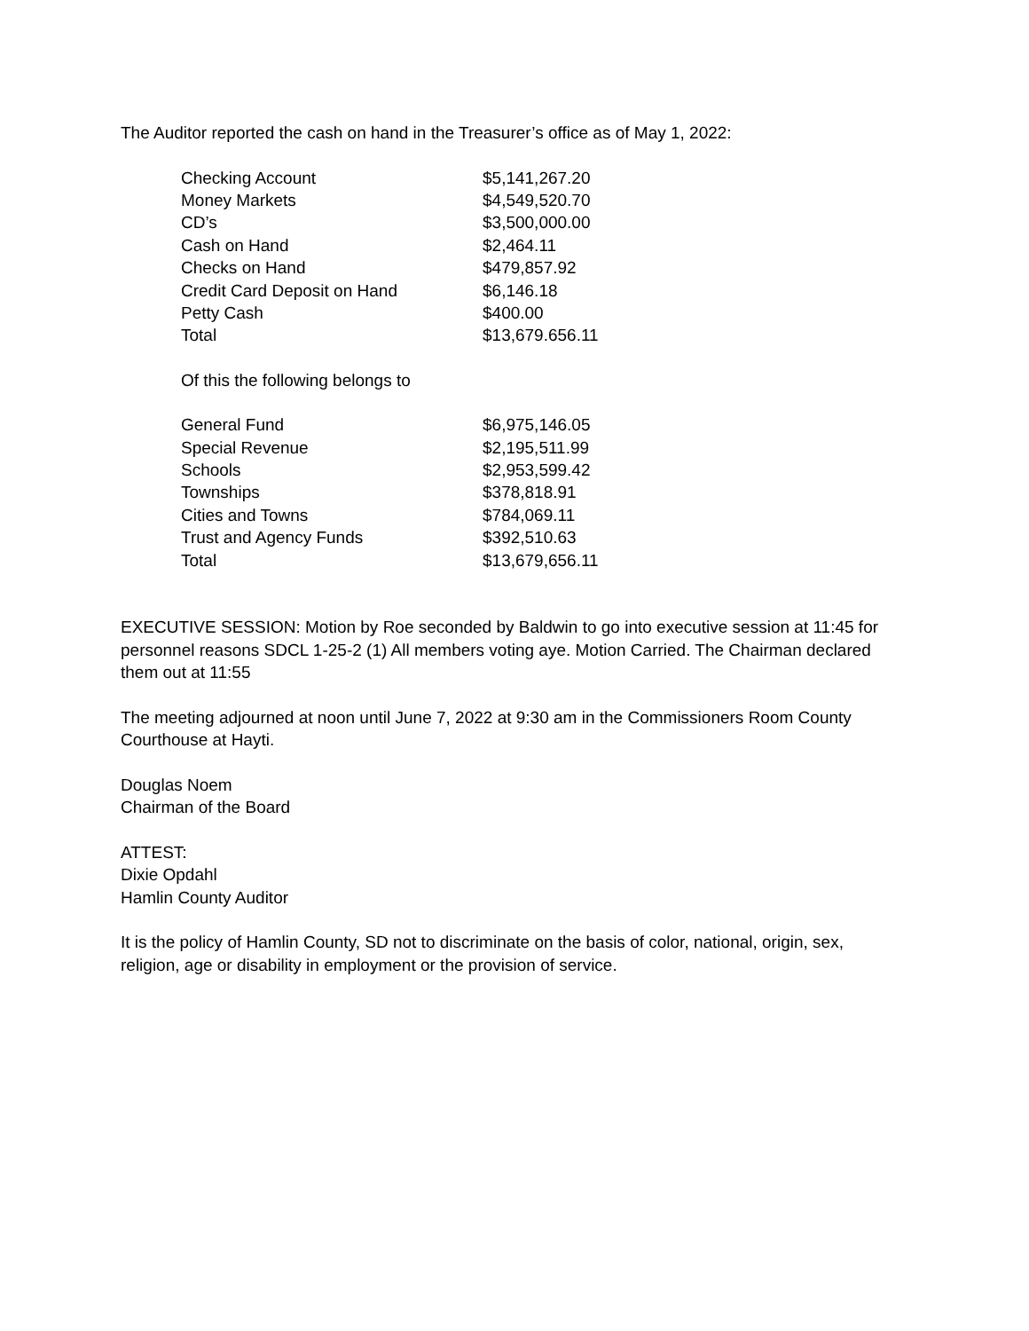The Auditor reported the cash on hand in the Treasurer’s office as of May 1, 2022:
| Checking Account | $5,141,267.20 |
| Money Markets | $4,549,520.70 |
| CD’s | $3,500,000.00 |
| Cash on Hand | $2,464.11 |
| Checks on Hand | $479,857.92 |
| Credit Card Deposit on Hand | $6,146.18 |
| Petty Cash | $400.00 |
| Total | $13,679.656.11 |
Of this the following belongs to
| General Fund | $6,975,146.05 |
| Special Revenue | $2,195,511.99 |
| Schools | $2,953,599.42 |
| Townships | $378,818.91 |
| Cities and Towns | $784,069.11 |
| Trust and Agency Funds | $392,510.63 |
| Total | $13,679,656.11 |
EXECUTIVE SESSION: Motion by Roe seconded by Baldwin to go into executive session at 11:45 for personnel reasons SDCL 1-25-2 (1) All members voting aye. Motion Carried. The Chairman declared them out at 11:55
The meeting adjourned at noon until June 7, 2022 at 9:30 am in the Commissioners Room County Courthouse at Hayti.
Douglas Noem
Chairman of the Board
ATTEST:
Dixie Opdahl
Hamlin County Auditor
It is the policy of Hamlin County, SD not to discriminate on the basis of color, national, origin, sex, religion, age or disability in employment or the provision of service.